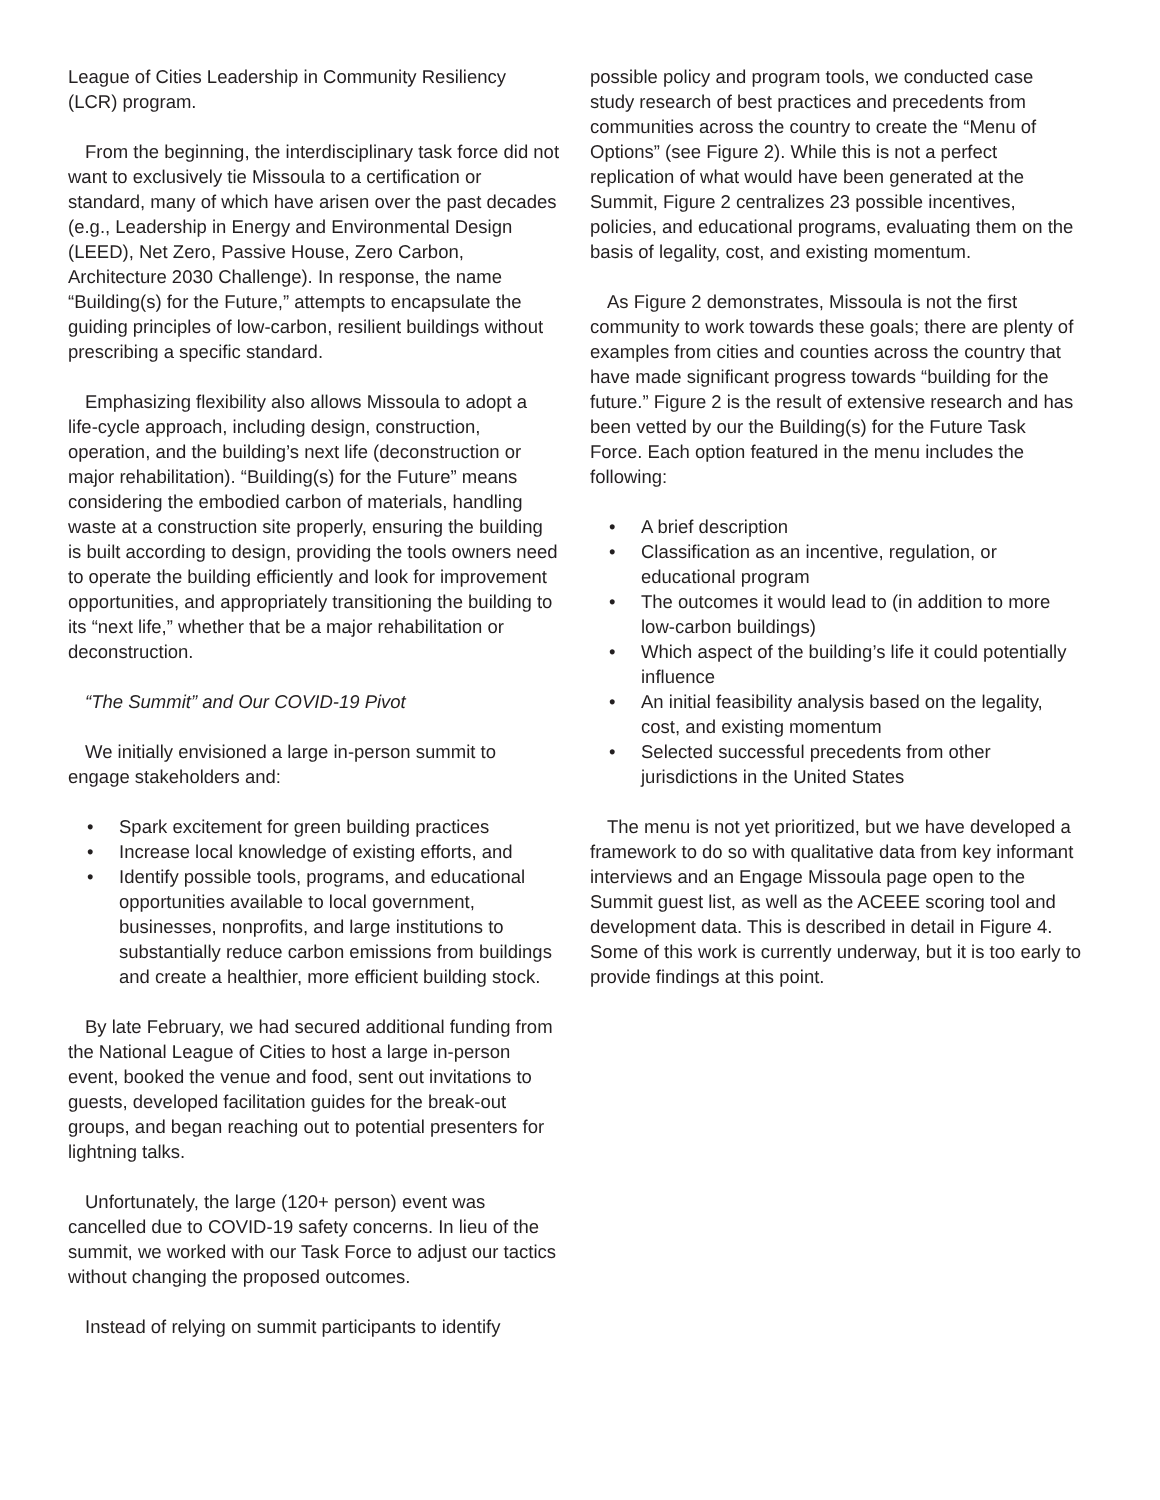League of Cities Leadership in Community Resiliency (LCR) program.
From the beginning, the interdisciplinary task force did not want to exclusively tie Missoula to a certification or standard, many of which have arisen over the past decades (e.g., Leadership in Energy and Environmental Design (LEED), Net Zero, Passive House, Zero Carbon, Architecture 2030 Challenge). In response, the name “Building(s) for the Future,” attempts to encapsulate the guiding principles of low-carbon, resilient buildings without prescribing a specific standard.
Emphasizing flexibility also allows Missoula to adopt a life-cycle approach, including design, construction, operation, and the building’s next life (deconstruction or major rehabilitation). “Building(s) for the Future” means considering the embodied carbon of materials, handling waste at a construction site properly, ensuring the building is built according to design, providing the tools owners need to operate the building efficiently and look for improvement opportunities, and appropriately transitioning the building to its “next life,” whether that be a major rehabilitation or deconstruction.
“The Summit” and Our COVID-19 Pivot
We initially envisioned a large in-person summit to engage stakeholders and:
• Spark excitement for green building practices
• Increase local knowledge of existing efforts, and
• Identify possible tools, programs, and educational opportunities available to local government, businesses, nonprofits, and large institutions to substantially reduce carbon emissions from buildings and create a healthier, more efficient building stock.
By late February, we had secured additional funding from the National League of Cities to host a large in-person event, booked the venue and food, sent out invitations to guests, developed facilitation guides for the break-out groups, and began reaching out to potential presenters for lightning talks.
Unfortunately, the large (120+ person) event was cancelled due to COVID-19 safety concerns. In lieu of the summit, we worked with our Task Force to adjust our tactics without changing the proposed outcomes.
Instead of relying on summit participants to identify
possible policy and program tools, we conducted case study research of best practices and precedents from communities across the country to create the “Menu of Options” (see Figure 2). While this is not a perfect replication of what would have been generated at the Summit, Figure 2 centralizes 23 possible incentives, policies, and educational programs, evaluating them on the basis of legality, cost, and existing momentum.
As Figure 2 demonstrates, Missoula is not the first community to work towards these goals; there are plenty of examples from cities and counties across the country that have made significant progress towards “building for the future.” Figure 2 is the result of extensive research and has been vetted by our the Building(s) for the Future Task Force. Each option featured in the menu includes the following:
• A brief description
• Classification as an incentive, regulation, or educational program
• The outcomes it would lead to (in addition to more low-carbon buildings)
• Which aspect of the building’s life it could potentially influence
• An initial feasibility analysis based on the legality, cost, and existing momentum
• Selected successful precedents from other jurisdictions in the United States
The menu is not yet prioritized, but we have developed a framework to do so with qualitative data from key informant interviews and an Engage Missoula page open to the Summit guest list, as well as the ACEEE scoring tool and development data. This is described in detail in Figure 4. Some of this work is currently underway, but it is too early to provide findings at this point.